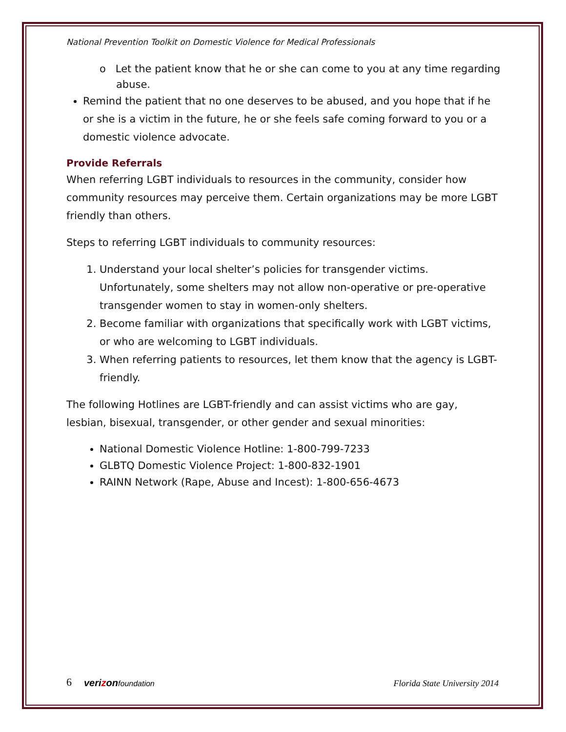National Prevention Toolkit on Domestic Violence for Medical Professionals
o Let the patient know that he or she can come to you at any time regarding abuse.
Remind the patient that no one deserves to be abused, and you hope that if he or she is a victim in the future, he or she feels safe coming forward to you or a domestic violence advocate.
Provide Referrals
When referring LGBT individuals to resources in the community, consider how community resources may perceive them. Certain organizations may be more LGBT friendly than others.
Steps to referring LGBT individuals to community resources:
1. Understand your local shelter’s policies for transgender victims. Unfortunately, some shelters may not allow non-operative or pre-operative transgender women to stay in women-only shelters.
2. Become familiar with organizations that specifically work with LGBT victims, or who are welcoming to LGBT individuals.
3. When referring patients to resources, let them know that the agency is LGBT-friendly.
The following Hotlines are LGBT-friendly and can assist victims who are gay, lesbian, bisexual, transgender, or other gender and sexual minorities:
National Domestic Violence Hotline: 1-800-799-7233
GLBTQ Domestic Violence Project: 1-800-832-1901
RAINN Network (Rape, Abuse and Incest): 1-800-656-4673
6 verizon foundation
Florida State University 2014